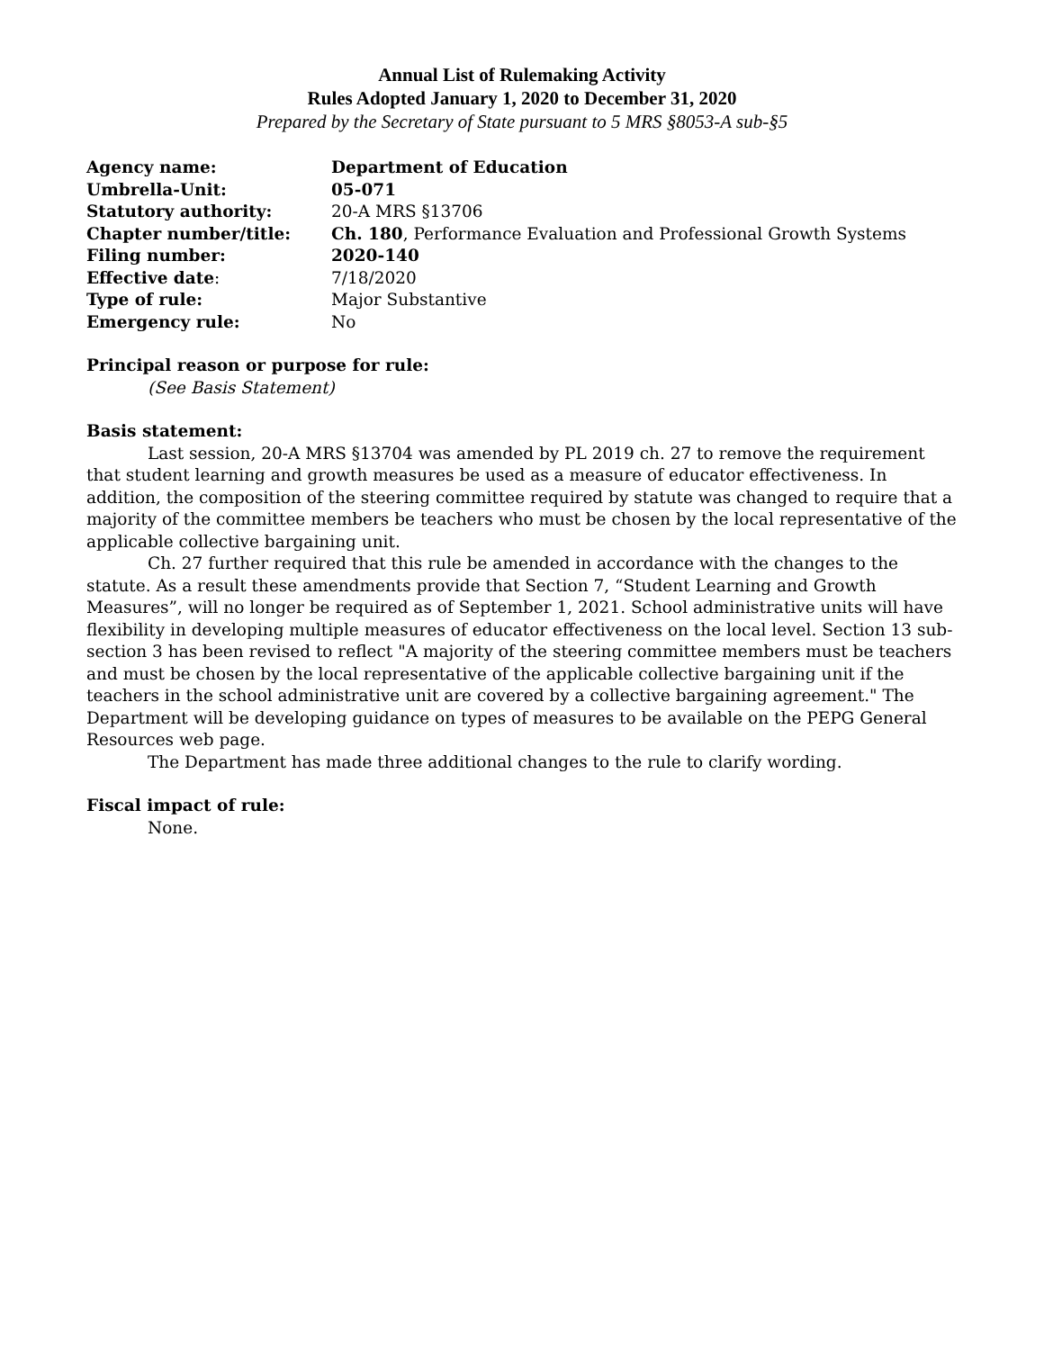Annual List of Rulemaking Activity
Rules Adopted January 1, 2020 to December 31, 2020
Prepared by the Secretary of State pursuant to 5 MRS §8053-A sub-§5
| Agency name: | Department of Education |
| Umbrella-Unit: | 05-071 |
| Statutory authority: | 20-A MRS §13706 |
| Chapter number/title: | Ch. 180 , Performance Evaluation and Professional Growth Systems |
| Filing number: | 2020-140 |
| Effective date : | 7/18/2020 |
| Type of rule: | Major Substantive |
| Emergency rule: | No |
Principal reason or purpose for rule:
(See Basis Statement)
Basis statement:
Last session, 20-A MRS §13704 was amended by PL 2019 ch. 27 to remove the requirement that student learning and growth measures be used as a measure of educator effectiveness. In addition, the composition of the steering committee required by statute was changed to require that a majority of the committee members be teachers who must be chosen by the local representative of the applicable collective bargaining unit.
Ch. 27 further required that this rule be amended in accordance with the changes to the statute. As a result these amendments provide that Section 7, “Student Learning and Growth Measures”, will no longer be required as of September 1, 2021. School administrative units will have flexibility in developing multiple measures of educator effectiveness on the local level. Section 13 sub-section 3 has been revised to reflect "A majority of the steering committee members must be teachers and must be chosen by the local representative of the applicable collective bargaining unit if the teachers in the school administrative unit are covered by a collective bargaining agreement." The Department will be developing guidance on types of measures to be available on the PEPG General Resources web page.
The Department has made three additional changes to the rule to clarify wording.
Fiscal impact of rule:
None.